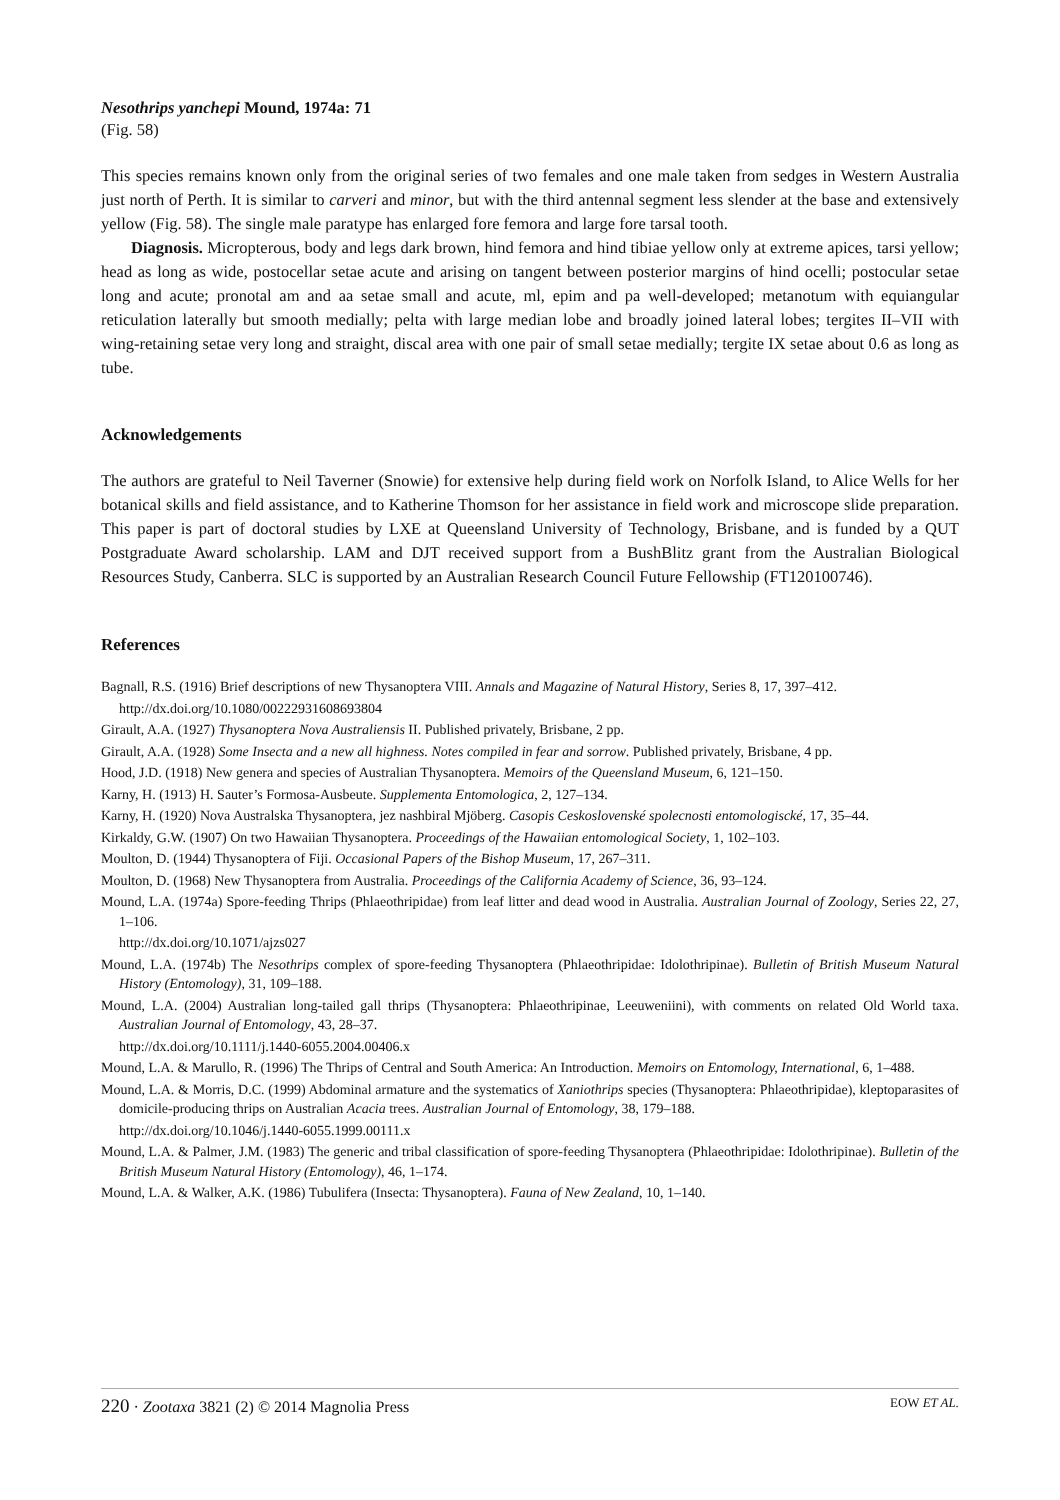Nesothrips yanchepi Mound, 1974a: 71
(Fig. 58)
This species remains known only from the original series of two females and one male taken from sedges in Western Australia just north of Perth. It is similar to carveri and minor, but with the third antennal segment less slender at the base and extensively yellow (Fig. 58). The single male paratype has enlarged fore femora and large fore tarsal tooth.
Diagnosis. Micropterous, body and legs dark brown, hind femora and hind tibiae yellow only at extreme apices, tarsi yellow; head as long as wide, postocellar setae acute and arising on tangent between posterior margins of hind ocelli; postocular setae long and acute; pronotal am and aa setae small and acute, ml, epim and pa well-developed; metanotum with equiangular reticulation laterally but smooth medially; pelta with large median lobe and broadly joined lateral lobes; tergites II–VII with wing-retaining setae very long and straight, discal area with one pair of small setae medially; tergite IX setae about 0.6 as long as tube.
Acknowledgements
The authors are grateful to Neil Taverner (Snowie) for extensive help during field work on Norfolk Island, to Alice Wells for her botanical skills and field assistance, and to Katherine Thomson for her assistance in field work and microscope slide preparation. This paper is part of doctoral studies by LXE at Queensland University of Technology, Brisbane, and is funded by a QUT Postgraduate Award scholarship. LAM and DJT received support from a BushBlitz grant from the Australian Biological Resources Study, Canberra. SLC is supported by an Australian Research Council Future Fellowship (FT120100746).
References
Bagnall, R.S. (1916) Brief descriptions of new Thysanoptera VIII. Annals and Magazine of Natural History, Series 8, 17, 397–412.
http://dx.doi.org/10.1080/00222931608693804
Girault, A.A. (1927) Thysanoptera Nova Australiensis II. Published privately, Brisbane, 2 pp.
Girault, A.A. (1928) Some Insecta and a new all highness. Notes compiled in fear and sorrow. Published privately, Brisbane, 4 pp.
Hood, J.D. (1918) New genera and species of Australian Thysanoptera. Memoirs of the Queensland Museum, 6, 121–150.
Karny, H. (1913) H. Sauter’s Formosa-Ausbeute. Supplementa Entomologica, 2, 127–134.
Karny, H. (1920) Nova Australska Thysanoptera, jez nashbiral Mjöberg. Casopis Ceskoslovenské spolecnosti entomologiscké, 17, 35–44.
Kirkaldy, G.W. (1907) On two Hawaiian Thysanoptera. Proceedings of the Hawaiian entomological Society, 1, 102–103.
Moulton, D. (1944) Thysanoptera of Fiji. Occasional Papers of the Bishop Museum, 17, 267–311.
Moulton, D. (1968) New Thysanoptera from Australia. Proceedings of the California Academy of Science, 36, 93–124.
Mound, L.A. (1974a) Spore-feeding Thrips (Phlaeothripidae) from leaf litter and dead wood in Australia. Australian Journal of Zoology, Series 22, 27, 1–106.
http://dx.doi.org/10.1071/ajzs027
Mound, L.A. (1974b) The Nesothrips complex of spore-feeding Thysanoptera (Phlaeothripidae: Idolothripinae). Bulletin of British Museum Natural History (Entomology), 31, 109–188.
Mound, L.A. (2004) Australian long-tailed gall thrips (Thysanoptera: Phlaeothripinae, Leeuweniini), with comments on related Old World taxa. Australian Journal of Entomology, 43, 28–37.
http://dx.doi.org/10.1111/j.1440-6055.2004.00406.x
Mound, L.A. & Marullo, R. (1996) The Thrips of Central and South America: An Introduction. Memoirs on Entomology, International, 6, 1–488.
Mound, L.A. & Morris, D.C. (1999) Abdominal armature and the systematics of Xaniothrips species (Thysanoptera: Phlaeothripidae), kleptoparasites of domicile-producing thrips on Australian Acacia trees. Australian Journal of Entomology, 38, 179–188.
http://dx.doi.org/10.1046/j.1440-6055.1999.00111.x
Mound, L.A. & Palmer, J.M. (1983) The generic and tribal classification of spore-feeding Thysanoptera (Phlaeothripidae: Idolothripinae). Bulletin of the British Museum Natural History (Entomology), 46, 1–174.
Mound, L.A. & Walker, A.K. (1986) Tubulifera (Insecta: Thysanoptera). Fauna of New Zealand, 10, 1–140.
220 · Zootaxa 3821 (2) © 2014 Magnolia Press EOW ET AL.